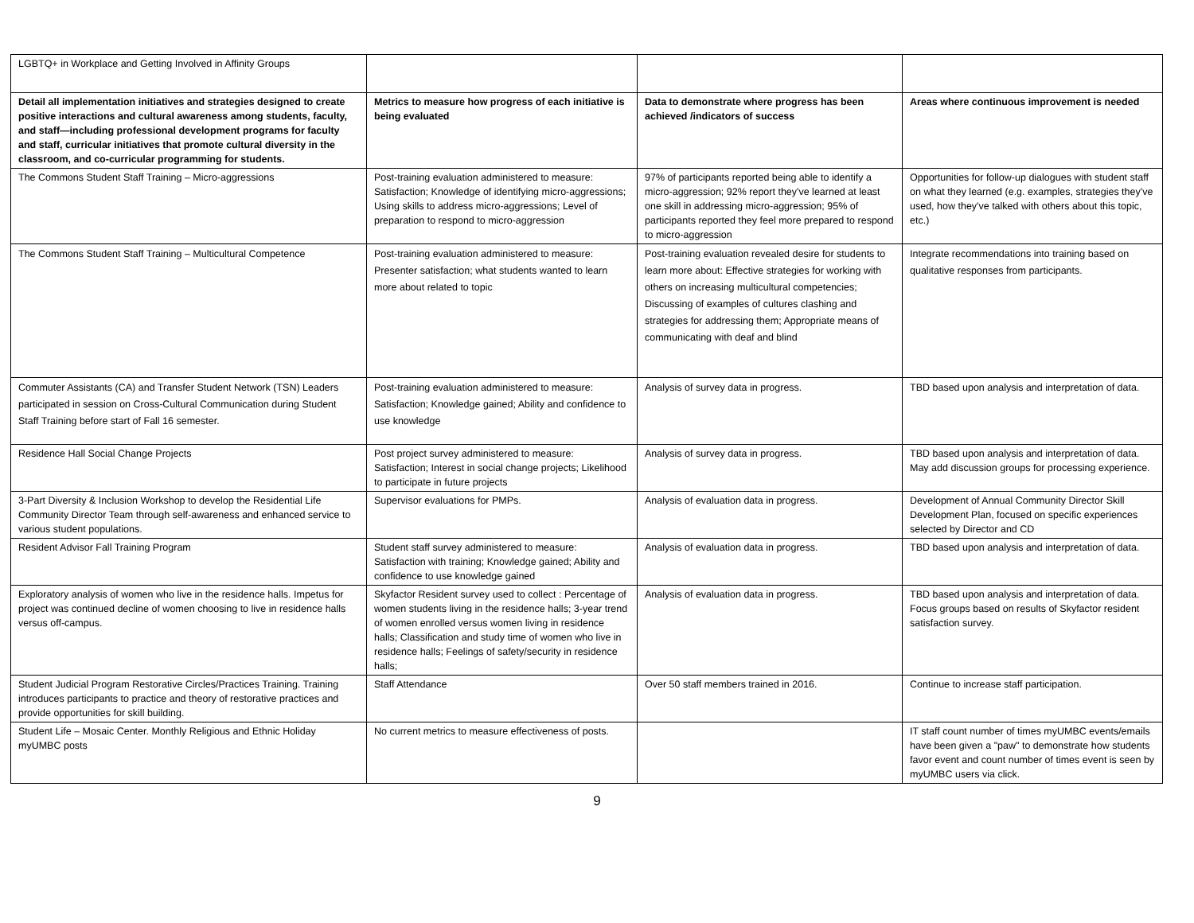| LGBTQ+ in Workplace and Getting Involved in Affinity Groups | | | |
| Detail all implementation initiatives and strategies designed to create positive interactions and cultural awareness among students, faculty, and staff—including professional development programs for faculty and staff, curricular initiatives that promote cultural diversity in the classroom, and co-curricular programming for students. | Metrics to measure how progress of each initiative is being evaluated | Data to demonstrate where progress has been achieved /indicators of success | Areas where continuous improvement is needed |
| The Commons Student Staff Training – Micro-aggressions | Post-training evaluation administered to measure: Satisfaction; Knowledge of identifying micro-aggressions; Using skills to address micro-aggressions; Level of preparation to respond to micro-aggression | 97% of participants reported being able to identify a micro-aggression; 92% report they've learned at least one skill in addressing micro-aggression; 95% of participants reported they feel more prepared to respond to micro-aggression | Opportunities for follow-up dialogues with student staff on what they learned (e.g. examples, strategies they've used, how they've talked with others about this topic, etc.) |
| The Commons Student Staff Training – Multicultural Competence | Post-training evaluation administered to measure: Presenter satisfaction; what students wanted to learn more about related to topic | Post-training evaluation revealed desire for students to learn more about: Effective strategies for working with others on increasing multicultural competencies; Discussing of examples of cultures clashing and strategies for addressing them; Appropriate means of communicating with deaf and blind | Integrate recommendations into training based on qualitative responses from participants. |
| Commuter Assistants (CA) and Transfer Student Network (TSN) Leaders participated in session on Cross-Cultural Communication during Student Staff Training before start of Fall 16 semester. | Post-training evaluation administered to measure: Satisfaction; Knowledge gained; Ability and confidence to use knowledge | Analysis of survey data in progress. | TBD based upon analysis and interpretation of data. |
| Residence Hall Social Change Projects | Post project survey administered to measure: Satisfaction; Interest in social change projects; Likelihood to participate in future projects | Analysis of survey data in progress. | TBD based upon analysis and interpretation of data. May add discussion groups for processing experience. |
| 3-Part Diversity & Inclusion Workshop to develop the Residential Life Community Director Team through self-awareness and enhanced service to various student populations. | Supervisor evaluations for PMPs. | Analysis of evaluation data in progress. | Development of Annual Community Director Skill Development Plan, focused on specific experiences selected by Director and CD |
| Resident Advisor Fall Training Program | Student staff survey administered to measure: Satisfaction with training; Knowledge gained; Ability and confidence to use knowledge gained | Analysis of evaluation data in progress. | TBD based upon analysis and interpretation of data. |
| Exploratory analysis of women who live in the residence halls. Impetus for project was continued decline of women choosing to live in residence halls versus off-campus. | Skyfactor Resident survey used to collect : Percentage of women students living in the residence halls; 3-year trend of women enrolled versus women living in residence halls; Classification and study time of women who live in residence halls; Feelings of safety/security in residence halls; | Analysis of evaluation data in progress. | TBD based upon analysis and interpretation of data. Focus groups based on results of Skyfactor resident satisfaction survey. |
| Student Judicial Program Restorative Circles/Practices Training. Training introduces participants to practice and theory of restorative practices and provide opportunities for skill building. | Staff Attendance | Over 50 staff members trained in 2016. | Continue to increase staff participation. |
| Student Life – Mosaic Center. Monthly Religious and Ethnic Holiday myUMBC posts | No current metrics to measure effectiveness of posts. | | IT staff count number of times myUMBC events/emails have been given a "paw" to demonstrate how students favor event and count number of times event is seen by myUMBC users via click. |
9